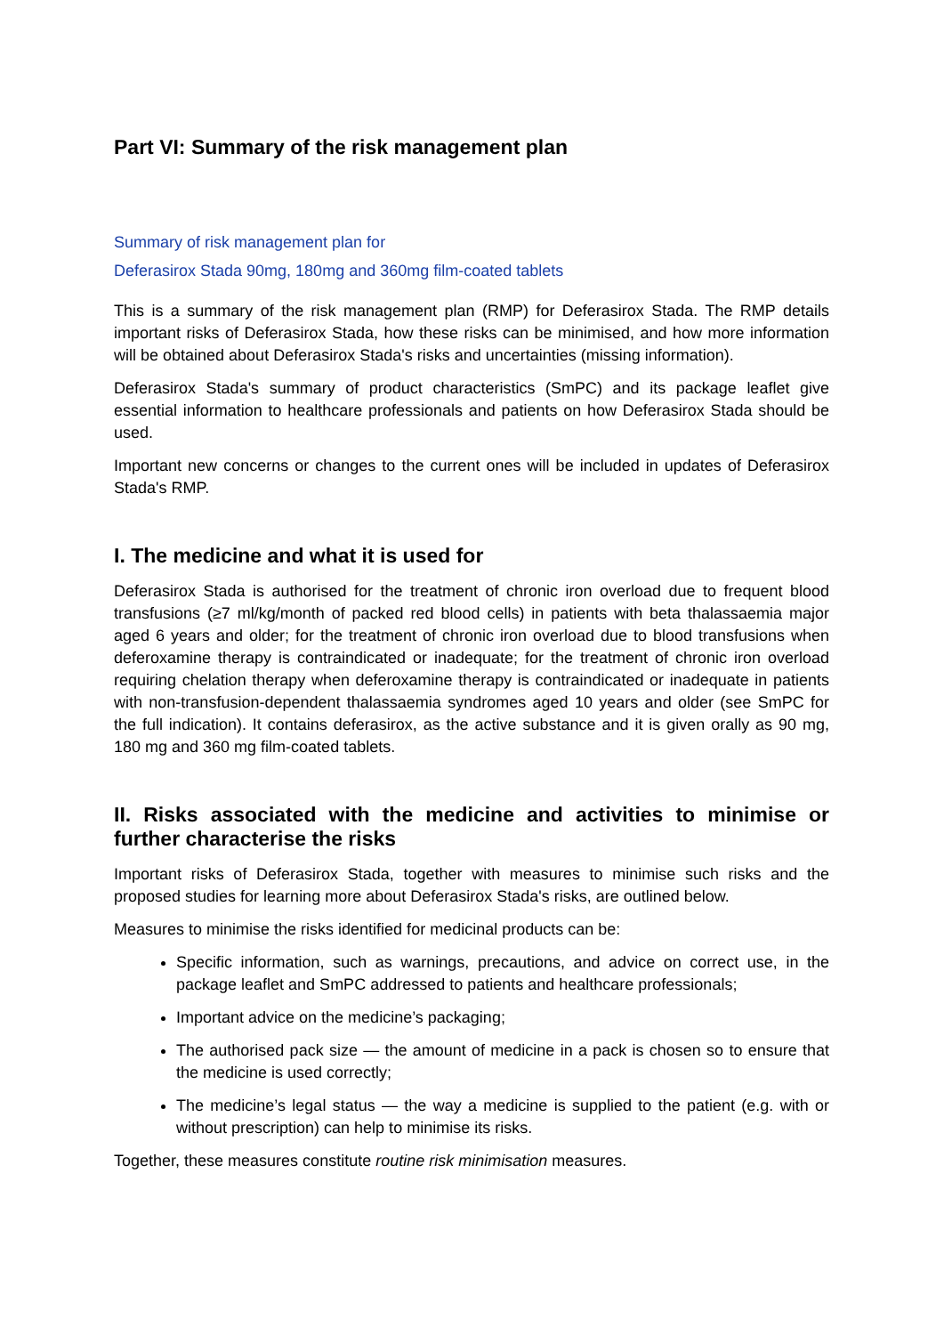Part VI: Summary of the risk management plan
Summary of risk management plan for
Deferasirox Stada 90mg, 180mg and 360mg film-coated tablets
This is a summary of the risk management plan (RMP) for Deferasirox Stada. The RMP details important risks of Deferasirox Stada, how these risks can be minimised, and how more information will be obtained about Deferasirox Stada's risks and uncertainties (missing information).
Deferasirox Stada's summary of product characteristics (SmPC) and its package leaflet give essential information to healthcare professionals and patients on how Deferasirox Stada should be used.
Important new concerns or changes to the current ones will be included in updates of Deferasirox Stada's RMP.
I. The medicine and what it is used for
Deferasirox Stada is authorised for the treatment of chronic iron overload due to frequent blood transfusions (≥7 ml/kg/month of packed red blood cells) in patients with beta thalassaemia major aged 6 years and older; for the treatment of chronic iron overload due to blood transfusions when deferoxamine therapy is contraindicated or inadequate; for the treatment of chronic iron overload requiring chelation therapy when deferoxamine therapy is contraindicated or inadequate in patients with non-transfusion-dependent thalassaemia syndromes aged 10 years and older (see SmPC for the full indication). It contains deferasirox, as the active substance and it is given orally as 90 mg, 180 mg and 360 mg film-coated tablets.
II. Risks associated with the medicine and activities to minimise or further characterise the risks
Important risks of Deferasirox Stada, together with measures to minimise such risks and the proposed studies for learning more about Deferasirox Stada's risks, are outlined below.
Measures to minimise the risks identified for medicinal products can be:
Specific information, such as warnings, precautions, and advice on correct use, in the package leaflet and SmPC addressed to patients and healthcare professionals;
Important advice on the medicine’s packaging;
The authorised pack size — the amount of medicine in a pack is chosen so to ensure that the medicine is used correctly;
The medicine’s legal status — the way a medicine is supplied to the patient (e.g. with or without prescription) can help to minimise its risks.
Together, these measures constitute routine risk minimisation measures.